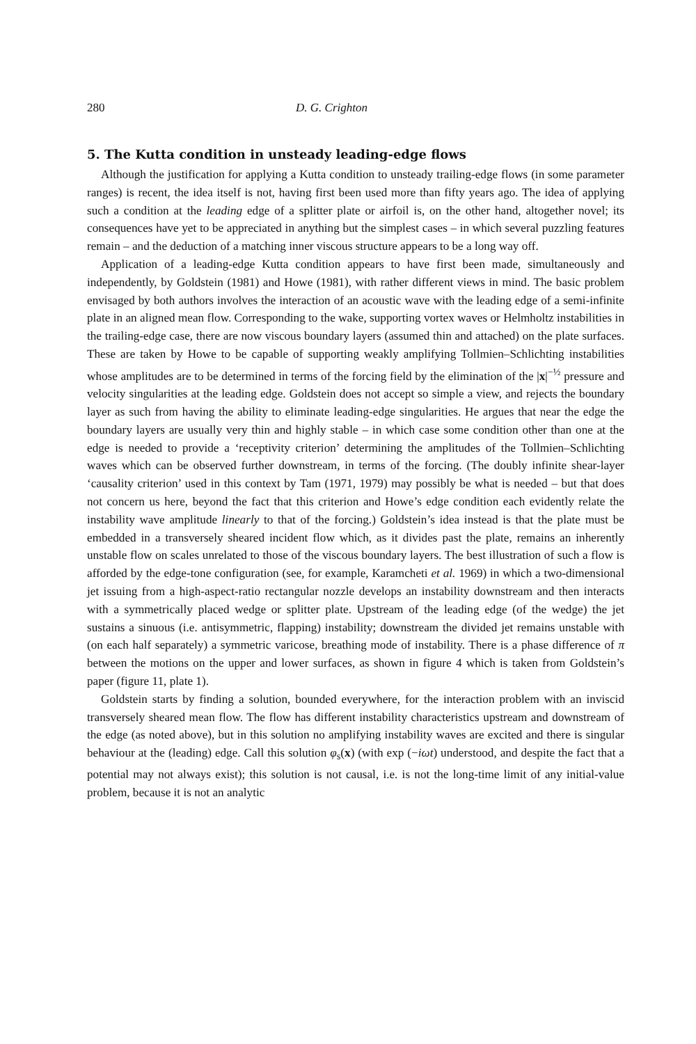280 D. G. Crighton
5. The Kutta condition in unsteady leading-edge flows
Although the justification for applying a Kutta condition to unsteady trailing-edge flows (in some parameter ranges) is recent, the idea itself is not, having first been used more than fifty years ago. The idea of applying such a condition at the leading edge of a splitter plate or airfoil is, on the other hand, altogether novel; its consequences have yet to be appreciated in anything but the simplest cases – in which several puzzling features remain – and the deduction of a matching inner viscous structure appears to be a long way off.
Application of a leading-edge Kutta condition appears to have first been made, simultaneously and independently, by Goldstein (1981) and Howe (1981), with rather different views in mind. The basic problem envisaged by both authors involves the interaction of an acoustic wave with the leading edge of a semi-infinite plate in an aligned mean flow. Corresponding to the wake, supporting vortex waves or Helmholtz instabilities in the trailing-edge case, there are now viscous boundary layers (assumed thin and attached) on the plate surfaces. These are taken by Howe to be capable of supporting weakly amplifying Tollmien–Schlichting instabilities whose amplitudes are to be determined in terms of the forcing field by the elimination of the |x|<sup>−½</sup> pressure and velocity singularities at the leading edge. Goldstein does not accept so simple a view, and rejects the boundary layer as such from having the ability to eliminate leading-edge singularities. He argues that near the edge the boundary layers are usually very thin and highly stable – in which case some condition other than one at the edge is needed to provide a ‘receptivity criterion’ determining the amplitudes of the Tollmien–Schlichting waves which can be observed further downstream, in terms of the forcing. (The doubly infinite shear-layer ‘causality criterion’ used in this context by Tam (1971, 1979) may possibly be what is needed – but that does not concern us here, beyond the fact that this criterion and Howe’s edge condition each evidently relate the instability wave amplitude linearly to that of the forcing.) Goldstein’s idea instead is that the plate must be embedded in a transversely sheared incident flow which, as it divides past the plate, remains an inherently unstable flow on scales unrelated to those of the viscous boundary layers. The best illustration of such a flow is afforded by the edge-tone configuration (see, for example, Karamcheti et al. 1969) in which a two-dimensional jet issuing from a high-aspect-ratio rectangular nozzle develops an instability downstream and then interacts with a symmetrically placed wedge or splitter plate. Upstream of the leading edge (of the wedge) the jet sustains a sinuous (i.e. antisymmetric, flapping) instability; downstream the divided jet remains unstable with (on each half separately) a symmetric varicose, breathing mode of instability. There is a phase difference of π between the motions on the upper and lower surfaces, as shown in figure 4 which is taken from Goldstein’s paper (figure 11, plate 1).
Goldstein starts by finding a solution, bounded everywhere, for the interaction problem with an inviscid transversely sheared mean flow. The flow has different instability characteristics upstream and downstream of the edge (as noted above), but in this solution no amplifying instability waves are excited and there is singular behaviour at the (leading) edge. Call this solution φ<sub>s</sub>(x) (with exp (−iωt) understood, and despite the fact that a potential may not always exist); this solution is not causal, i.e. is not the long-time limit of any initial-value problem, because it is not an analytic